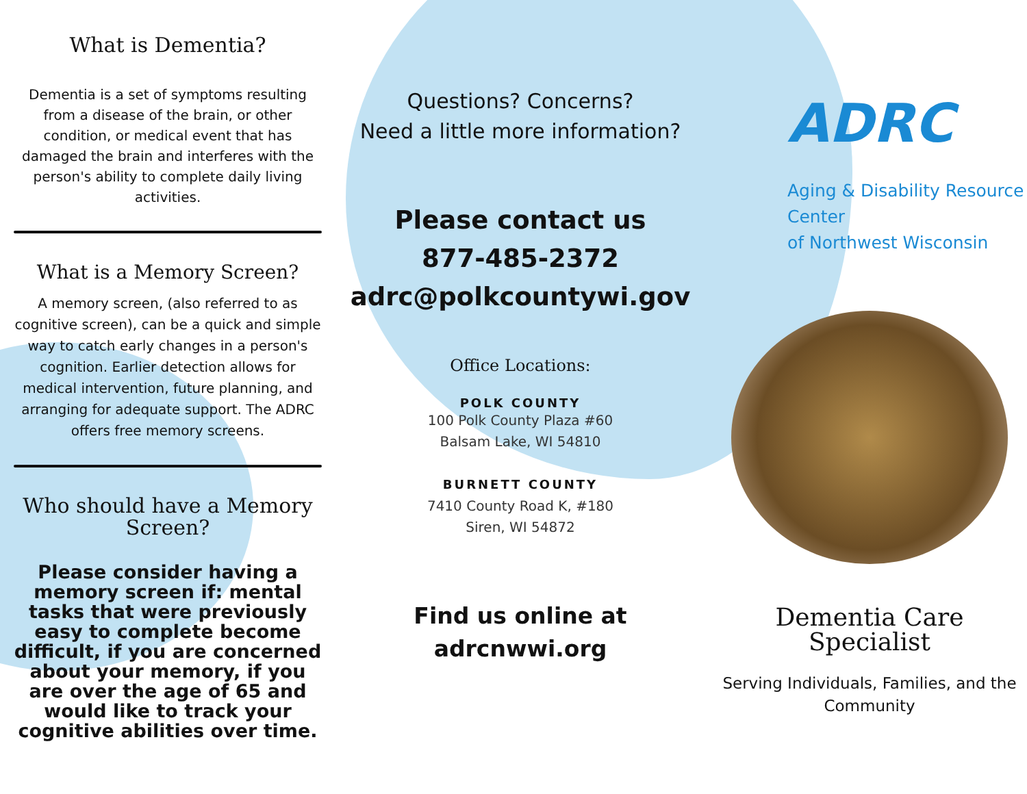What is Dementia?
Dementia is a set of symptoms resulting from a disease of the brain, or other condition, or medical event that has damaged the brain and interferes with the person's ability to complete daily living activities.
What is a Memory Screen?
A memory screen, (also referred to as cognitive screen), can be a quick and simple way to catch early changes in a person's cognition. Earlier detection allows for medical intervention, future planning, and arranging for adequate support. The ADRC offers free memory screens.
Who should have a Memory Screen?
Please consider having a memory screen if: mental tasks that were previously easy to complete become difficult, if you are concerned about your memory, if you are over the age of 65 and would like to track your cognitive abilities over time.
Questions? Concerns?
Need a little more information?
Please contact us
877-485-2372
adrc@polkcountywi.gov
Office Locations:
POLK COUNTY
100 Polk County Plaza #60
Balsam Lake, WI 54810
BURNETT COUNTY
7410 County Road K, #180
Siren, WI 54872
Find us online at
adrcnwwi.org
ADRC
Aging & Disability Resource Center
of Northwest Wisconsin
Dementia Care Specialist
Serving Individuals, Families, and the Community